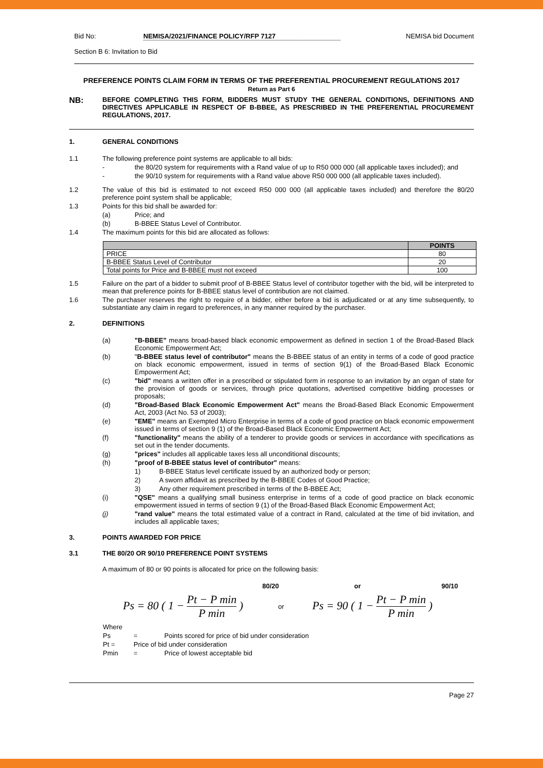Bid No: NEMISA/2021/FINANCE POLICY/RFP 7127 NEMISA bid Document
Section B 6: Invitation to Bid
PREFERENCE POINTS CLAIM FORM IN TERMS OF THE PREFERENTIAL PROCUREMENT REGULATIONS 2017
Return as Part 6
NB: BEFORE COMPLETING THIS FORM, BIDDERS MUST STUDY THE GENERAL CONDITIONS, DEFINITIONS AND DIRECTIVES APPLICABLE IN RESPECT OF B-BBEE, AS PRESCRIBED IN THE PREFERENTIAL PROCUREMENT REGULATIONS, 2017.
1. GENERAL CONDITIONS
1.1 The following preference point systems are applicable to all bids:
- the 80/20 system for requirements with a Rand value of up to R50 000 000 (all applicable taxes included); and
- the 90/10 system for requirements with a Rand value above R50 000 000 (all applicable taxes included).
1.2 The value of this bid is estimated to not exceed R50 000 000 (all applicable taxes included) and therefore the 80/20 preference point system shall be applicable;
1.3 Points for this bid shall be awarded for:
(a) Price; and
(b) B-BBEE Status Level of Contributor.
1.4 The maximum points for this bid are allocated as follows:
| | POINTS |
| --- | --- |
| PRICE | 80 |
| B-BBEE Status Level of Contributor | 20 |
| Total points for Price and B-BBEE must not exceed | 100 |
1.5 Failure on the part of a bidder to submit proof of B-BBEE Status level of contributor together with the bid, will be interpreted to mean that preference points for B-BBEE status level of contribution are not claimed.
1.6 The purchaser reserves the right to require of a bidder, either before a bid is adjudicated or at any time subsequently, to substantiate any claim in regard to preferences, in any manner required by the purchaser.
2. DEFINITIONS
(a) "B-BBEE" means broad-based black economic empowerment as defined in section 1 of the Broad-Based Black Economic Empowerment Act;
(b) "B-BBEE status level of contributor" means the B-BBEE status of an entity in terms of a code of good practice on black economic empowerment, issued in terms of section 9(1) of the Broad-Based Black Economic Empowerment Act;
(c) "bid" means a written offer in a prescribed or stipulated form in response to an invitation by an organ of state for the provision of goods or services, through price quotations, advertised competitive bidding processes or proposals;
(d) "Broad-Based Black Economic Empowerment Act" means the Broad-Based Black Economic Empowerment Act, 2003 (Act No. 53 of 2003);
(e) "EME" means an Exempted Micro Enterprise in terms of a code of good practice on black economic empowerment issued in terms of section 9 (1) of the Broad-Based Black Economic Empowerment Act;
(f) "functionality" means the ability of a tenderer to provide goods or services in accordance with specifications as set out in the tender documents.
(g) "prices" includes all applicable taxes less all unconditional discounts;
(h) "proof of B-BBEE status level of contributor" means:
1) B-BBEE Status level certificate issued by an authorized body or person;
2) A sworn affidavit as prescribed by the B-BBEE Codes of Good Practice;
3) Any other requirement prescribed in terms of the B-BBEE Act;
(i) "QSE" means a qualifying small business enterprise in terms of a code of good practice on black economic empowerment issued in terms of section 9 (1) of the Broad-Based Black Economic Empowerment Act;
(j) "rand value" means the total estimated value of a contract in Rand, calculated at the time of bid invitation, and includes all applicable taxes;
3. POINTS AWARDED FOR PRICE
3.1 THE 80/20 OR 90/10 PREFERENCE POINT SYSTEMS
A maximum of 80 or 90 points is allocated for price on the following basis:
80/20 or 90/10
Ps = 80 ( 1 − Pt − P min P min )
or
Ps = 90 ( 1 − Pt − P min P min )
Where
Ps = Points scored for price of bid under consideration
Pt = Price of bid under consideration
Pmin = Price of lowest acceptable bid
Page 27